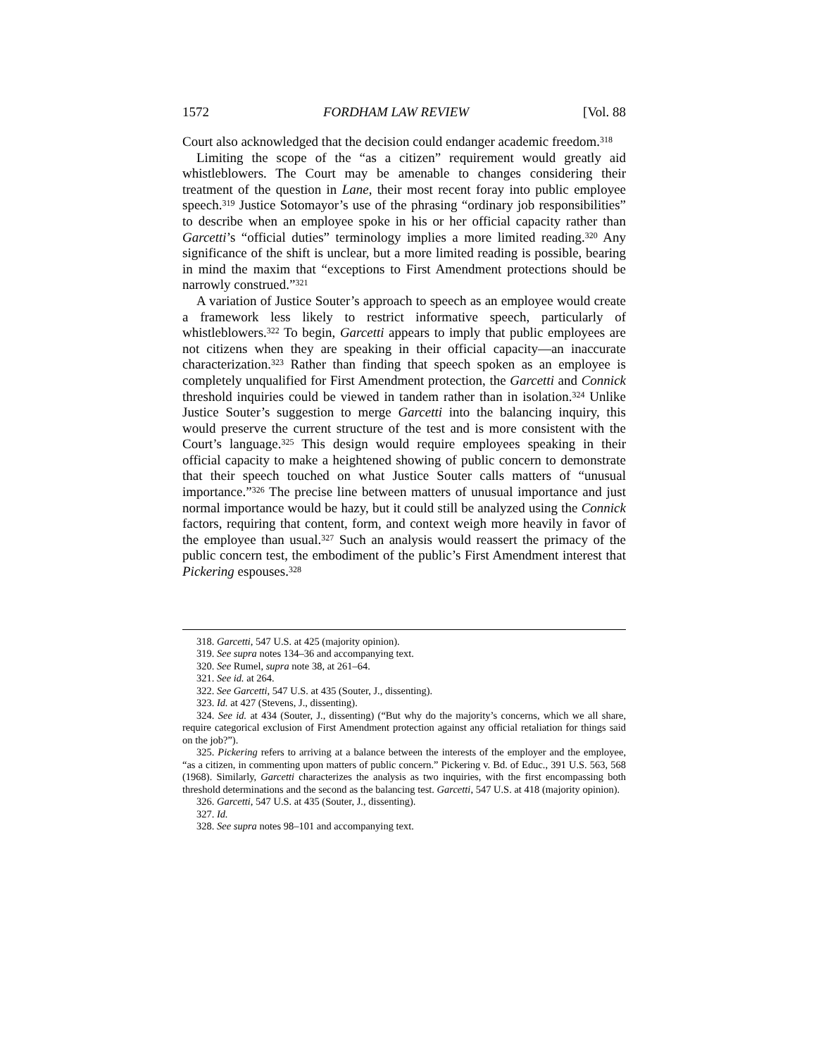1572 FORDHAM LAW REVIEW [Vol. 88
Court also acknowledged that the decision could endanger academic freedom.<sup>318</sup>
Limiting the scope of the “as a citizen” requirement would greatly aid whistleblowers. The Court may be amenable to changes considering their treatment of the question in Lane, their most recent foray into public employee speech.<sup>319</sup> Justice Sotomayor’s use of the phrasing “ordinary job responsibilities” to describe when an employee spoke in his or her official capacity rather than Garcetti’s “official duties” terminology implies a more limited reading.<sup>320</sup> Any significance of the shift is unclear, but a more limited reading is possible, bearing in mind the maxim that “exceptions to First Amendment protections should be narrowly construed.”<sup>321</sup>
A variation of Justice Souter’s approach to speech as an employee would create a framework less likely to restrict informative speech, particularly of whistleblowers.<sup>322</sup> To begin, Garcetti appears to imply that public employees are not citizens when they are speaking in their official capacity—an inaccurate characterization.<sup>323</sup> Rather than finding that speech spoken as an employee is completely unqualified for First Amendment protection, the Garcetti and Connick threshold inquiries could be viewed in tandem rather than in isolation.<sup>324</sup> Unlike Justice Souter’s suggestion to merge Garcetti into the balancing inquiry, this would preserve the current structure of the test and is more consistent with the Court’s language.<sup>325</sup> This design would require employees speaking in their official capacity to make a heightened showing of public concern to demonstrate that their speech touched on what Justice Souter calls matters of “unusual importance.”<sup>326</sup> The precise line between matters of unusual importance and just normal importance would be hazy, but it could still be analyzed using the Connick factors, requiring that content, form, and context weigh more heavily in favor of the employee than usual.<sup>327</sup> Such an analysis would reassert the primacy of the public concern test, the embodiment of the public’s First Amendment interest that Pickering espouses.<sup>328</sup>
318. Garcetti, 547 U.S. at 425 (majority opinion).
319. See supra notes 134–36 and accompanying text.
320. See Rumel, supra note 38, at 261–64.
321. See id. at 264.
322. See Garcetti, 547 U.S. at 435 (Souter, J., dissenting).
323. Id. at 427 (Stevens, J., dissenting).
324. See id. at 434 (Souter, J., dissenting) (“But why do the majority’s concerns, which we all share, require categorical exclusion of First Amendment protection against any official retaliation for things said on the job?”).
325. Pickering refers to arriving at a balance between the interests of the employer and the employee, “as a citizen, in commenting upon matters of public concern.” Pickering v. Bd. of Educ., 391 U.S. 563, 568 (1968). Similarly, Garcetti characterizes the analysis as two inquiries, with the first encompassing both threshold determinations and the second as the balancing test. Garcetti, 547 U.S. at 418 (majority opinion).
326. Garcetti, 547 U.S. at 435 (Souter, J., dissenting).
327. Id.
328. See supra notes 98–101 and accompanying text.